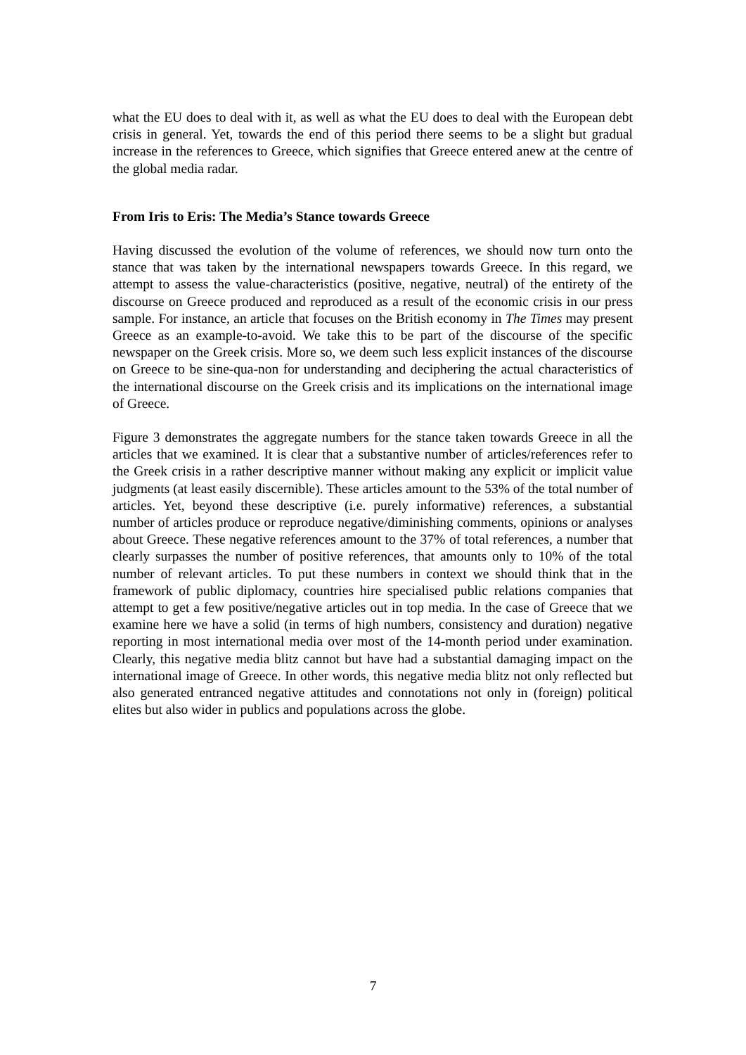what the EU does to deal with it, as well as what the EU does to deal with the European debt crisis in general. Yet, towards the end of this period there seems to be a slight but gradual increase in the references to Greece, which signifies that Greece entered anew at the centre of the global media radar.
From Iris to Eris: The Media’s Stance towards Greece
Having discussed the evolution of the volume of references, we should now turn onto the stance that was taken by the international newspapers towards Greece. In this regard, we attempt to assess the value-characteristics (positive, negative, neutral) of the entirety of the discourse on Greece produced and reproduced as a result of the economic crisis in our press sample. For instance, an article that focuses on the British economy in The Times may present Greece as an example-to-avoid. We take this to be part of the discourse of the specific newspaper on the Greek crisis. More so, we deem such less explicit instances of the discourse on Greece to be sine-qua-non for understanding and deciphering the actual characteristics of the international discourse on the Greek crisis and its implications on the international image of Greece.
Figure 3 demonstrates the aggregate numbers for the stance taken towards Greece in all the articles that we examined. It is clear that a substantive number of articles/references refer to the Greek crisis in a rather descriptive manner without making any explicit or implicit value judgments (at least easily discernible). These articles amount to the 53% of the total number of articles. Yet, beyond these descriptive (i.e. purely informative) references, a substantial number of articles produce or reproduce negative/diminishing comments, opinions or analyses about Greece. These negative references amount to the 37% of total references, a number that clearly surpasses the number of positive references, that amounts only to 10% of the total number of relevant articles. To put these numbers in context we should think that in the framework of public diplomacy, countries hire specialised public relations companies that attempt to get a few positive/negative articles out in top media. In the case of Greece that we examine here we have a solid (in terms of high numbers, consistency and duration) negative reporting in most international media over most of the 14-month period under examination. Clearly, this negative media blitz cannot but have had a substantial damaging impact on the international image of Greece. In other words, this negative media blitz not only reflected but also generated entranced negative attitudes and connotations not only in (foreign) political elites but also wider in publics and populations across the globe.
7